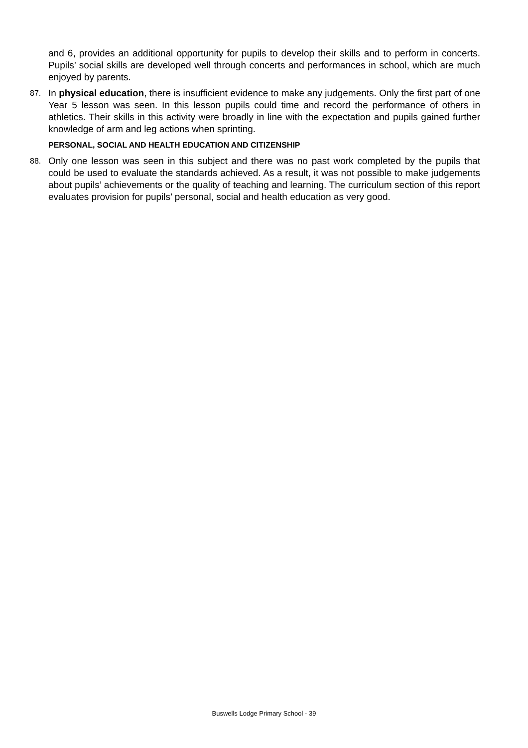and 6, provides an additional opportunity for pupils to develop their skills and to perform in concerts. Pupils’ social skills are developed well through concerts and performances in school, which are much enjoyed by parents.
87.
In physical education, there is insufficient evidence to make any judgements. Only the first part of one Year 5 lesson was seen. In this lesson pupils could time and record the performance of others in athletics. Their skills in this activity were broadly in line with the expectation and pupils gained further knowledge of arm and leg actions when sprinting.
PERSONAL, SOCIAL AND HEALTH EDUCATION AND CITIZENSHIP
88.
Only one lesson was seen in this subject and there was no past work completed by the pupils that could be used to evaluate the standards achieved. As a result, it was not possible to make judgements about pupils’ achievements or the quality of teaching and learning. The curriculum section of this report evaluates provision for pupils’ personal, social and health education as very good.
Buswells Lodge Primary School - 39